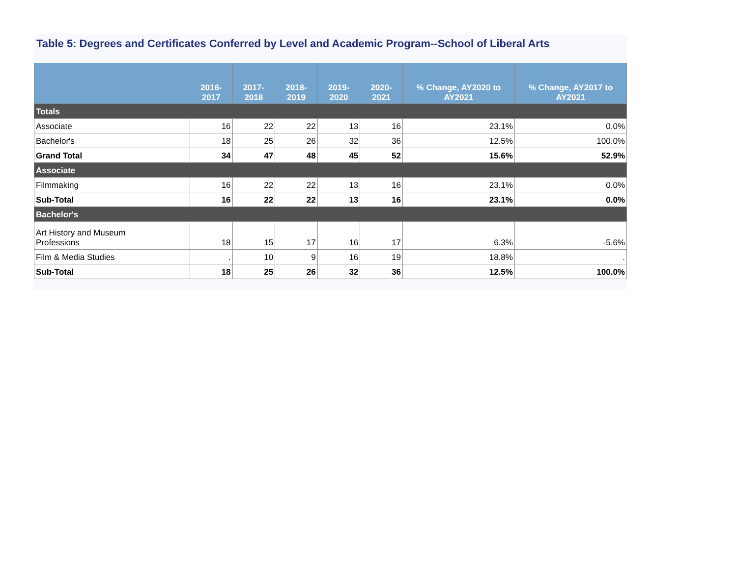Table 5: Degrees and Certificates Conferred by Level and Academic Program--School of Liberal Arts
| | 2016-2017 | 2017-2018 | 2018-2019 | 2019-2020 | 2020-2021 | % Change, AY2020 to AY2021 | % Change, AY2017 to AY2021 |
| --- | --- | --- | --- | --- | --- | --- | --- |
| Totals | | | | | | | |
| Associate | 16 | 22 | 22 | 13 | 16 | 23.1% | 0.0% |
| Bachelor's | 18 | 25 | 26 | 32 | 36 | 12.5% | 100.0% |
| Grand Total | 34 | 47 | 48 | 45 | 52 | 15.6% | 52.9% |
| Associate | | | | | | | |
| Filmmaking | 16 | 22 | 22 | 13 | 16 | 23.1% | 0.0% |
| Sub-Total | 16 | 22 | 22 | 13 | 16 | 23.1% | 0.0% |
| Bachelor's | | | | | | | |
| Art History and Museum Professions | 18 | 15 | 17 | 16 | 17 | 6.3% | -5.6% |
| Film & Media Studies | . | 10 | 9 | 16 | 19 | 18.8% | . |
| Sub-Total | 18 | 25 | 26 | 32 | 36 | 12.5% | 100.0% |